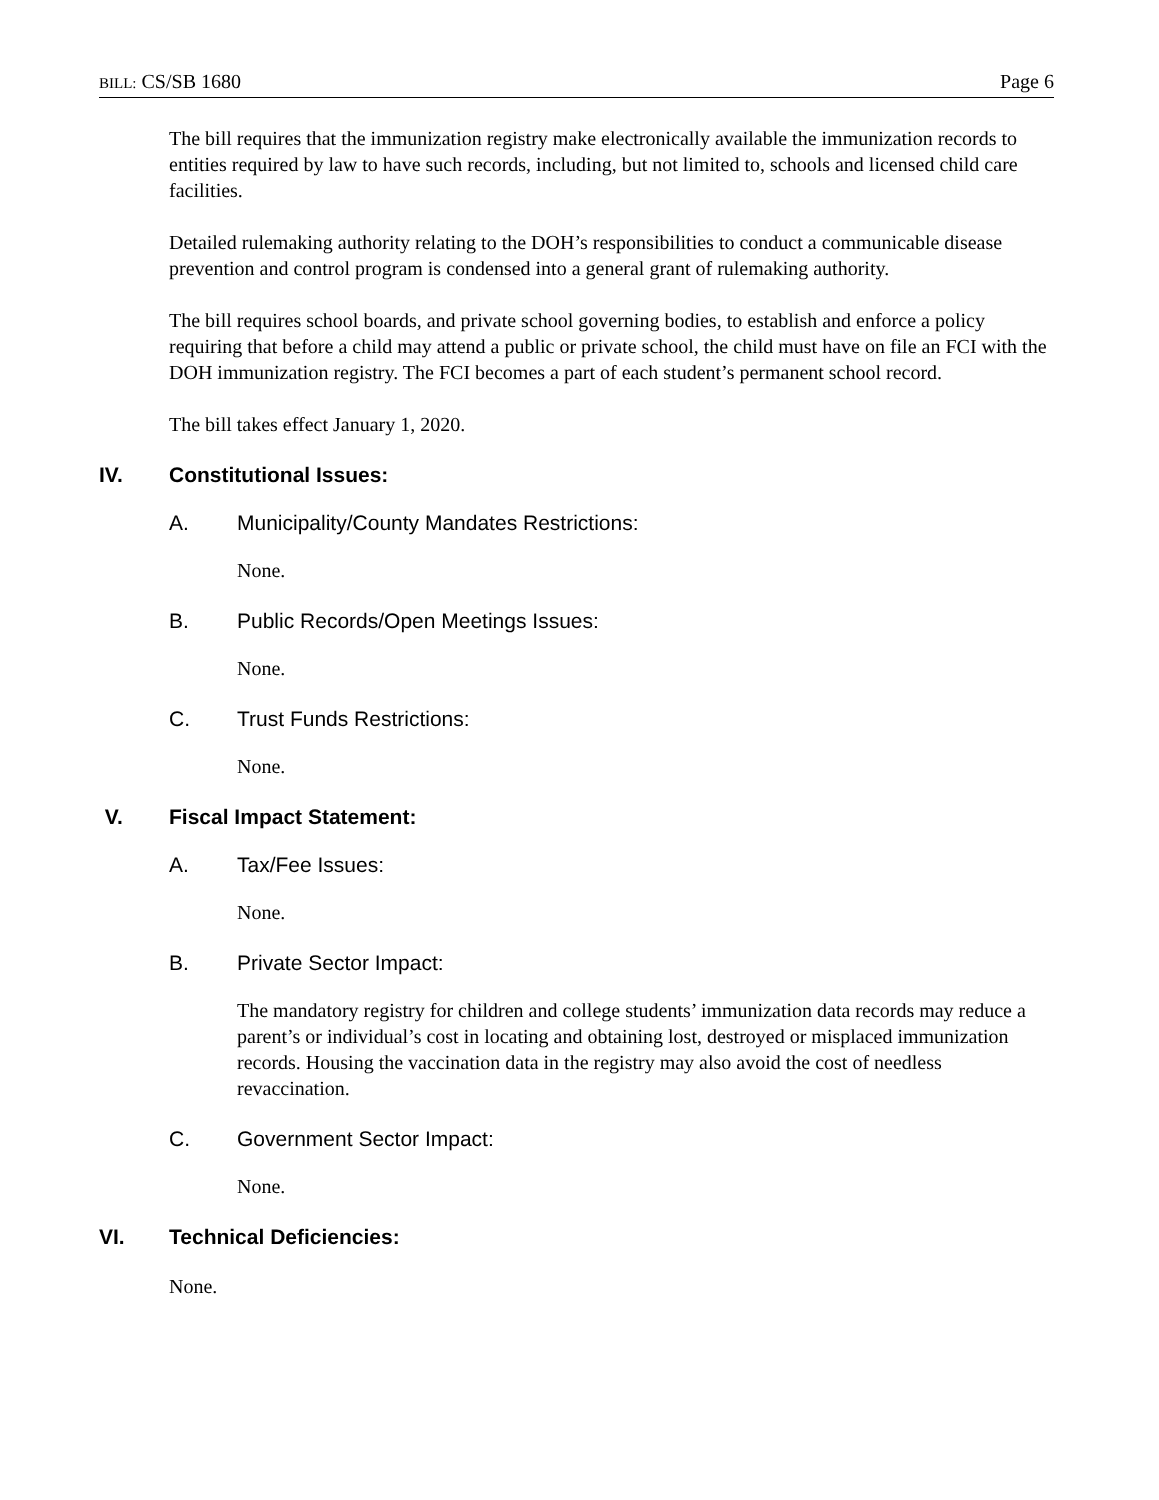BILL: CS/SB 1680 Page 6
The bill requires that the immunization registry make electronically available the immunization records to entities required by law to have such records, including, but not limited to, schools and licensed child care facilities.
Detailed rulemaking authority relating to the DOH’s responsibilities to conduct a communicable disease prevention and control program is condensed into a general grant of rulemaking authority.
The bill requires school boards, and private school governing bodies, to establish and enforce a policy requiring that before a child may attend a public or private school, the child must have on file an FCI with the DOH immunization registry. The FCI becomes a part of each student’s permanent school record.
The bill takes effect January 1, 2020.
IV. Constitutional Issues:
A. Municipality/County Mandates Restrictions:
None.
B. Public Records/Open Meetings Issues:
None.
C. Trust Funds Restrictions:
None.
V. Fiscal Impact Statement:
A. Tax/Fee Issues:
None.
B. Private Sector Impact:
The mandatory registry for children and college students’ immunization data records may reduce a parent’s or individual’s cost in locating and obtaining lost, destroyed or misplaced immunization records. Housing the vaccination data in the registry may also avoid the cost of needless revaccination.
C. Government Sector Impact:
None.
VI. Technical Deficiencies:
None.